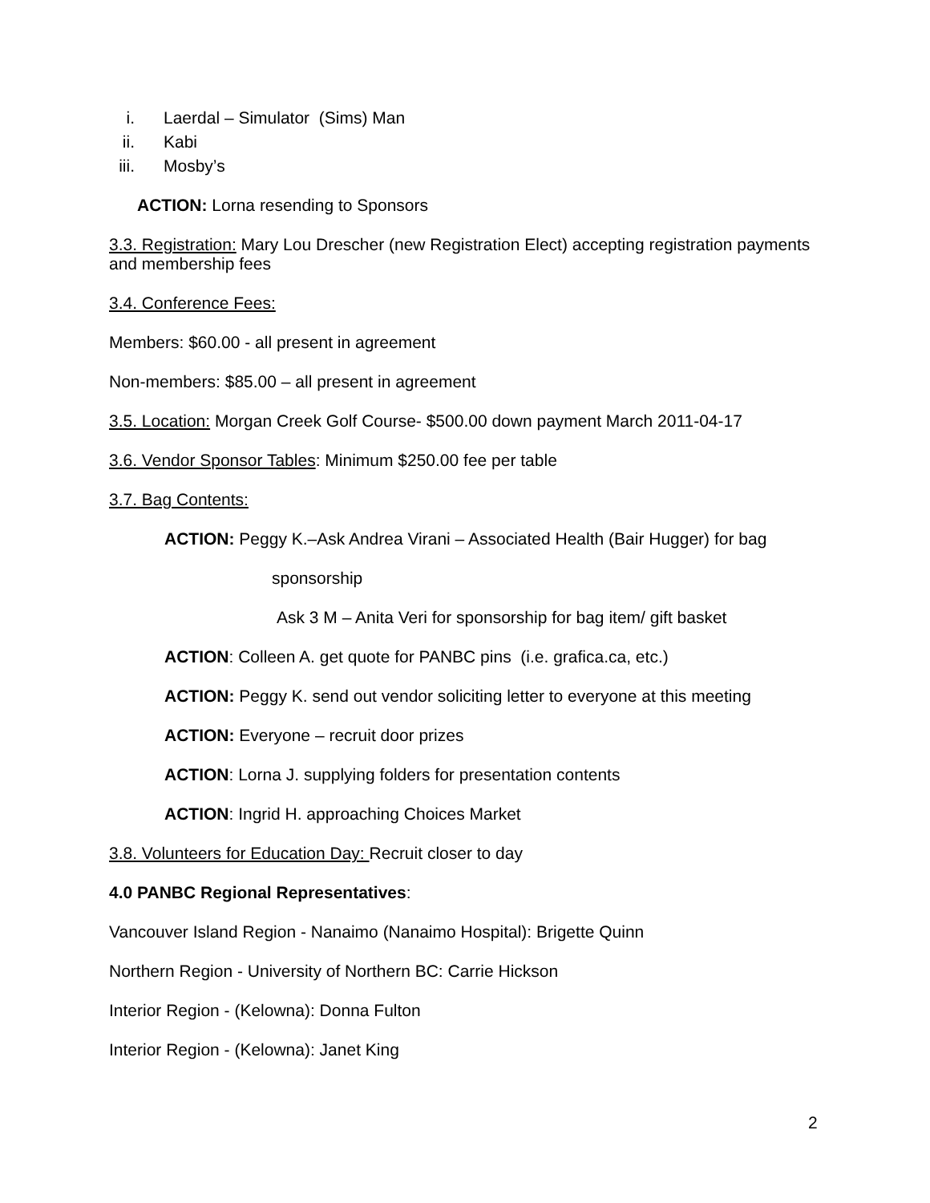i. Laerdal – Simulator (Sims) Man
ii. Kabi
iii. Mosby’s
ACTION: Lorna resending to Sponsors
3.3. Registration: Mary Lou Drescher (new Registration Elect) accepting registration payments and membership fees
3.4. Conference Fees:
Members: $60.00 - all present in agreement
Non-members: $85.00 – all present in agreement
3.5. Location: Morgan Creek Golf Course- $500.00 down payment March 2011-04-17
3.6. Vendor Sponsor Tables: Minimum $250.00 fee per table
3.7. Bag Contents:
ACTION: Peggy K.–Ask Andrea Virani – Associated Health (Bair Hugger) for bag
sponsorship
Ask 3 M – Anita Veri for sponsorship for bag item/ gift basket
ACTION: Colleen A. get quote for PANBC pins (i.e. grafica.ca, etc.)
ACTION: Peggy K. send out vendor soliciting letter to everyone at this meeting
ACTION: Everyone – recruit door prizes
ACTION: Lorna J. supplying folders for presentation contents
ACTION: Ingrid H. approaching Choices Market
3.8. Volunteers for Education Day: Recruit closer to day
4.0 PANBC Regional Representatives:
Vancouver Island Region - Nanaimo (Nanaimo Hospital): Brigette Quinn
Northern Region - University of Northern BC: Carrie Hickson
Interior Region - (Kelowna): Donna Fulton
Interior Region - (Kelowna): Janet King
2